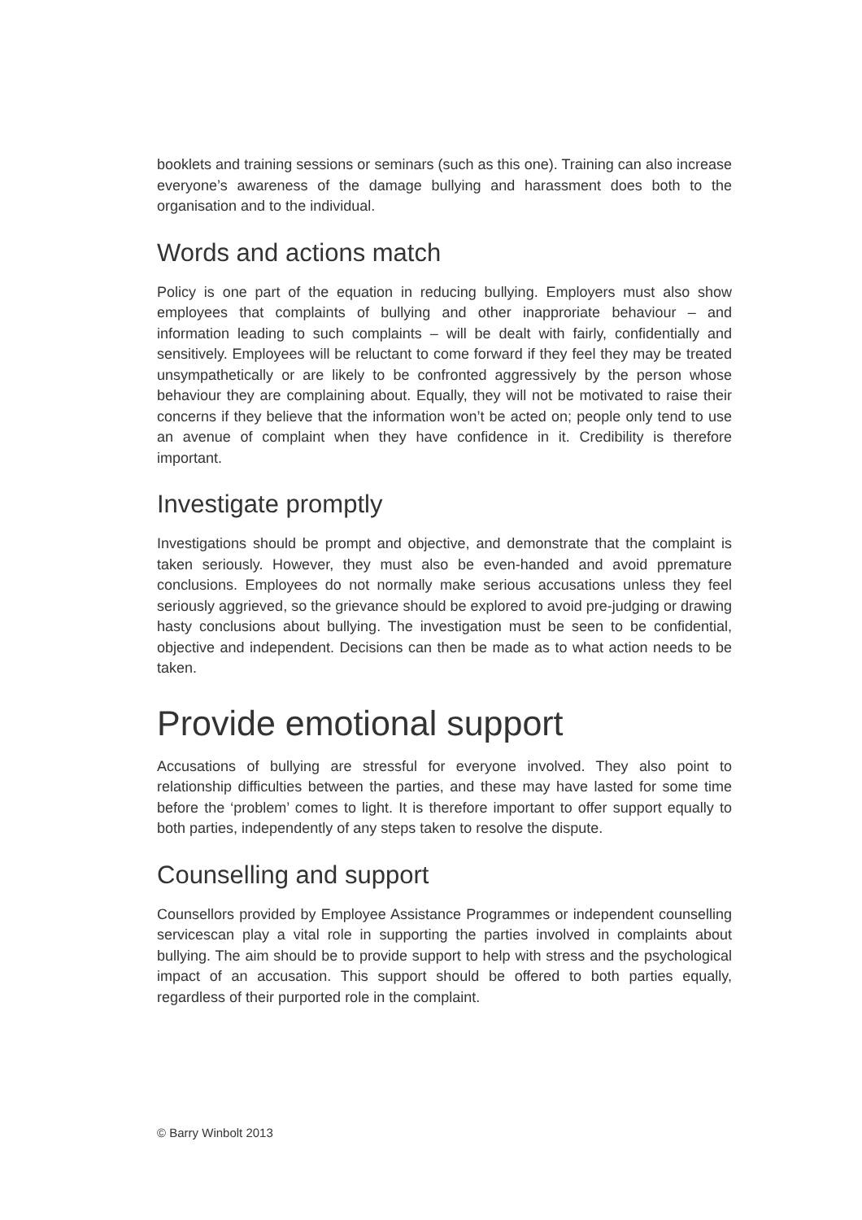booklets and training sessions or seminars (such as this one). Training can also increase everyone’s awareness of the damage bullying and harassment does both to the organisation and to the individual.
Words and actions match
Policy is one part of the equation in reducing bullying. Employers must also show employees that complaints of bullying and other inapproriate behaviour – and information leading to such complaints – will be dealt with fairly, confidentially and sensitively. Employees will be reluctant to come forward if they feel they may be treated unsympathetically or are likely to be confronted aggressively by the person whose behaviour they are complaining about. Equally, they will not be motivated to raise their concerns if they believe that the information won’t be acted on; people only tend to use an avenue of complaint when they have confidence in it. Credibility is therefore important.
Investigate promptly
Investigations should be prompt and objective, and demonstrate that the complaint is taken seriously. However, they must also be even-handed and avoid ppremature conclusions. Employees do not normally make serious accusations unless they feel seriously aggrieved, so the grievance should be explored to avoid pre-judging or drawing hasty conclusions about bullying. The investigation must be seen to be confidential, objective and independent. Decisions can then be made as to what action needs to be taken.
Provide emotional support
Accusations of bullying are stressful for everyone involved. They also point to relationship difficulties between the parties, and these may have lasted for some time before the ‘problem’ comes to light. It is therefore important to offer support equally to both parties, independently of any steps taken to resolve the dispute.
Counselling and support
Counsellors provided by Employee Assistance Programmes or independent counselling servicescan play a vital role in supporting the parties involved in complaints about bullying. The aim should be to provide support to help with stress and the psychological impact of an accusation. This support should be offered to both parties equally, regardless of their purported role in the complaint.
© Barry Winbolt 2013